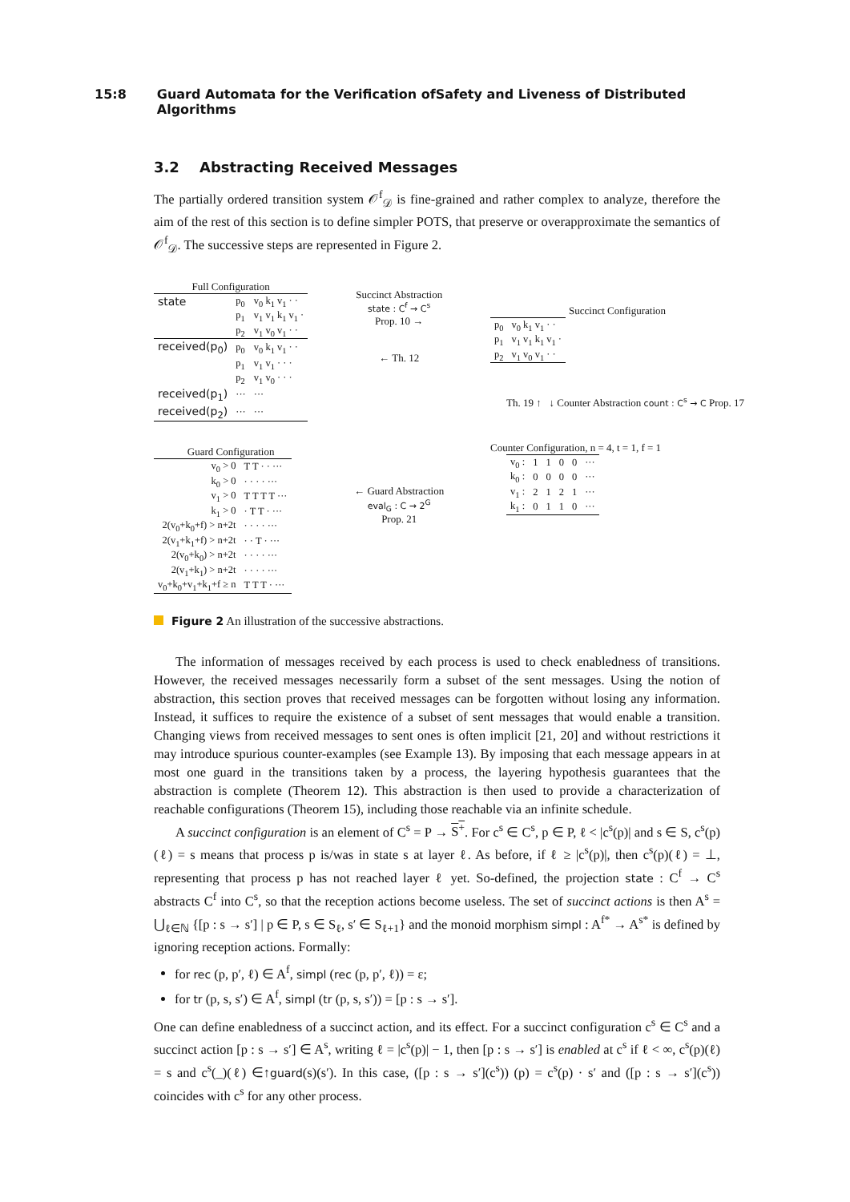15:8 Guard Automata for the Verification ofSafety and Liveness of Distributed Algorithms
3.2 Abstracting Received Messages
The partially ordered transition system 𝒪<sup>f</sup><sub>𝒟</sub> is fine-grained and rather complex to analyze, therefore the aim of the rest of this section is to define simpler POTS, that preserve or overapproximate the semantics of 𝒪<sup>f</sup><sub>𝒟</sub>. The successive steps are represented in Figure 2.
Full Configuration
| state | p<sub>0</sub> | v<sub>0</sub> k<sub>1</sub> v<sub>1</sub> · · |
| | p<sub>1</sub> | v<sub>1</sub> v<sub>1</sub> k<sub>1</sub> v<sub>1</sub> · |
| | p<sub>2</sub> | v<sub>1</sub> v<sub>0</sub> v<sub>1</sub> · · |
| received(p<sub>0</sub>) | p<sub>0</sub> | v<sub>0</sub> k<sub>1</sub> v<sub>1</sub> · · |
| | p<sub>1</sub> | v<sub>1</sub> v<sub>1</sub> · · · |
| | p<sub>2</sub> | v<sub>1</sub> v<sub>0</sub> · · · |
| received(p<sub>1</sub>) | ··· | ··· |
| received(p<sub>2</sub>) | ··· | ··· |
Guard Configuration
| v<sub>0</sub> > 0 | T T · · ··· |
| k<sub>0</sub> > 0 | · · · · ··· |
| v<sub>1</sub> > 0 | T T T T ··· |
| k<sub>1</sub> > 0 | · T T · ··· |
| 2(v<sub>0</sub>+k<sub>0</sub>+f) > n+2t | · · · · ··· |
| 2(v<sub>1</sub>+k<sub>1</sub>+f) > n+2t | · · T · ··· |
| 2(v<sub>0</sub>+k<sub>0</sub>) > n+2t | · · · · ··· |
| 2(v<sub>1</sub>+k<sub>1</sub>) > n+2t | · · · · ··· |
| v<sub>0</sub>+k<sub>0</sub>+v<sub>1</sub>+k<sub>1</sub>+f ≥ n | T T T · ··· |
Succinct Abstraction
state : C<sup>f</sup> → C<sup>s</sup>
Prop. 10 →
← Th. 12
← Guard Abstraction
eval<sub>G</sub> : C → 2<sup>G</sup>
Prop. 21
Succinct Configuration
| p<sub>0</sub> | v<sub>0</sub> k<sub>1</sub> v<sub>1</sub> · · |
| p<sub>1</sub> | v<sub>1</sub> v<sub>1</sub> k<sub>1</sub> v<sub>1</sub> · |
| p<sub>2</sub> | v<sub>1</sub> v<sub>0</sub> v<sub>1</sub> · · |
Th. 19 ↑ ↓ Counter Abstraction count : C<sup>s</sup> → C Prop. 17
Counter Configuration, n = 4, t = 1, f = 1
| v<sub>0</sub> : | 1 | 1 | 0 | 0 | ··· |
| k<sub>0</sub> : | 0 | 0 | 0 | 0 | ··· |
| v<sub>1</sub> : | 2 | 1 | 2 | 1 | ··· |
| k<sub>1</sub> : | 0 | 1 | 1 | 0 | ··· |
Figure 2 An illustration of the successive abstractions.
The information of messages received by each process is used to check enabledness of transitions. However, the received messages necessarily form a subset of the sent messages. Using the notion of abstraction, this section proves that received messages can be forgotten without losing any information. Instead, it suffices to require the existence of a subset of sent messages that would enable a transition. Changing views from received messages to sent ones is often implicit [21, 20] and without restrictions it may introduce spurious counter-examples (see Example 13). By imposing that each message appears in at most one guard in the transitions taken by a process, the layering hypothesis guarantees that the abstraction is complete (Theorem 12). This abstraction is then used to provide a characterization of reachable configurations (Theorem 15), including those reachable via an infinite schedule.
A succinct configuration is an element of C<sup>s</sup> = P → S<sup>+</sup>. For c<sup>s</sup> ∈ C<sup>s</sup>, p ∈ P, ℓ < |c<sup>s</sup>(p)| and s ∈ S, c<sup>s</sup>(p)(ℓ) = s means that process p is/was in state s at layer ℓ. As before, if ℓ ≥ |c<sup>s</sup>(p)|, then c<sup>s</sup>(p)(ℓ) = ⊥, representing that process p has not reached layer ℓ yet. So-defined, the projection state : C<sup>f</sup> → C<sup>s</sup> abstracts C<sup>f</sup> into C<sup>s</sup>, so that the reception actions become useless. The set of succinct actions is then A<sup>s</sup> = ⋃<sub>ℓ∈ℕ</sub> {[p : s → s′] | p ∈ P, s ∈ S<sub>ℓ</sub>, s′ ∈ S<sub>ℓ+1</sub>} and the monoid morphism simpl : A<sup>f*</sup> → A<sup>s*</sup> is defined by ignoring reception actions. Formally:
for rec (p, p′, ℓ) ∈ A<sup>f</sup>, simpl (rec (p, p′, ℓ)) = ε;
for tr (p, s, s′) ∈ A<sup>f</sup>, simpl (tr (p, s, s′)) = [p : s → s′].
One can define enabledness of a succinct action, and its effect. For a succinct configuration c<sup>s</sup> ∈ C<sup>s</sup> and a succinct action [p : s → s′] ∈ A<sup>s</sup>, writing ℓ = |c<sup>s</sup>(p)| − 1, then [p : s → s′] is enabled at c<sup>s</sup> if ℓ < ∞, c<sup>s</sup>(p)(ℓ) = s and c<sup>s</sup>(_)(ℓ) ∈↑guard(s)(s′). In this case, ([p : s → s′](c<sup>s</sup>)) (p) = c<sup>s</sup>(p) · s′ and ([p : s → s′](c<sup>s</sup>)) coincides with c<sup>s</sup> for any other process.